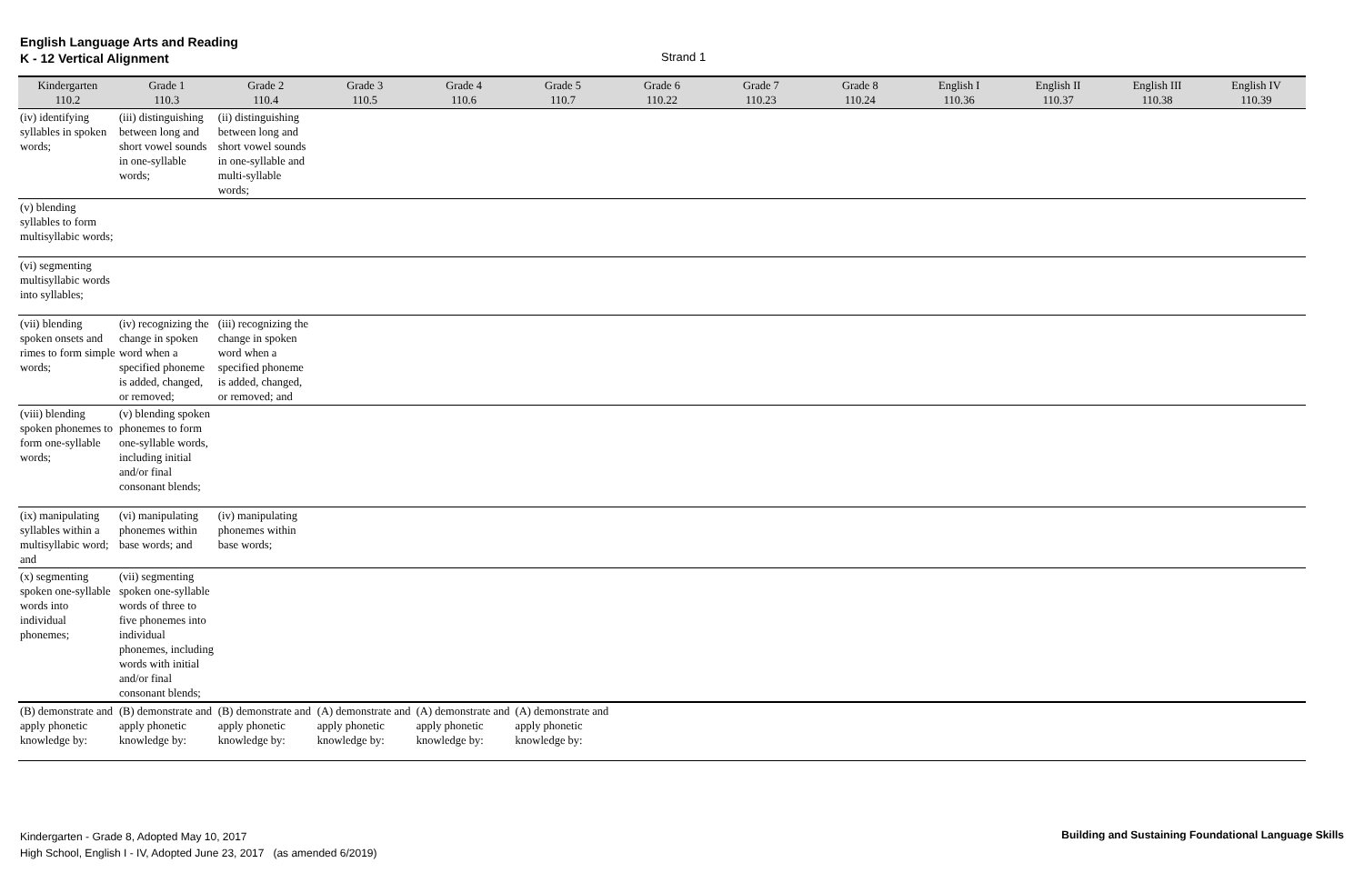English Language Arts and Reading
K - 12 Vertical Alignment
Strand 1
| Kindergarten 110.2 | Grade 1 110.3 | Grade 2 110.4 | Grade 3 110.5 | Grade 4 110.6 | Grade 5 110.7 | Grade 6 110.22 | Grade 7 110.23 | Grade 8 110.24 | English I 110.36 | English II 110.37 | English III 110.38 | English IV 110.39 |
| --- | --- | --- | --- | --- | --- | --- | --- | --- | --- | --- | --- | --- |
| (iv) identifying syllables in spoken words; | (iii) distinguishing between long and short vowel sounds in one-syllable words; | (ii) distinguishing between long and short vowel sounds in one-syllable and multi-syllable words; | | | | | | | | | | |
| (v) blending syllables to form multisyllabic words; | | | | | | | | | | | | |
| (vi) segmenting multisyllabic words into syllables; | | | | | | | | | | | | |
| (vii) blending spoken onsets and rimes to form simple words; | (iv) recognizing the change in spoken word when a specified phoneme is added, changed, or removed; | (iii) recognizing the change in spoken word when a specified phoneme is added, changed, or removed; and | | | | | | | | | | |
| (viii) blending spoken phonemes to form one-syllable words; | (v) blending spoken phonemes to form one-syllable words, including initial and/or final consonant blends; | | | | | | | | | | | |
| (ix) manipulating syllables within a multisyllabic word; and | (vi) manipulating phonemes within base words; and | (iv) manipulating phonemes within base words; | | | | | | | | | | |
| (x) segmenting spoken one-syllable words into individual phonemes; | (vii) segmenting spoken one-syllable words of three to five phonemes into individual phonemes, including words with initial and/or final consonant blends; | | | | | | | | | | | |
| (B) demonstrate and apply phonetic knowledge by: | (B) demonstrate and apply phonetic knowledge by: | (B) demonstrate and apply phonetic knowledge by: | (A) demonstrate and apply phonetic knowledge by: | (A) demonstrate and apply phonetic knowledge by: | (A) demonstrate and apply phonetic knowledge by: | | | | | | | |
Kindergarten - Grade 8, Adopted May 10, 2017
High School, English I - IV, Adopted June 23, 2017 (as amended 6/2019)
Building and Sustaining Foundational Language Skills